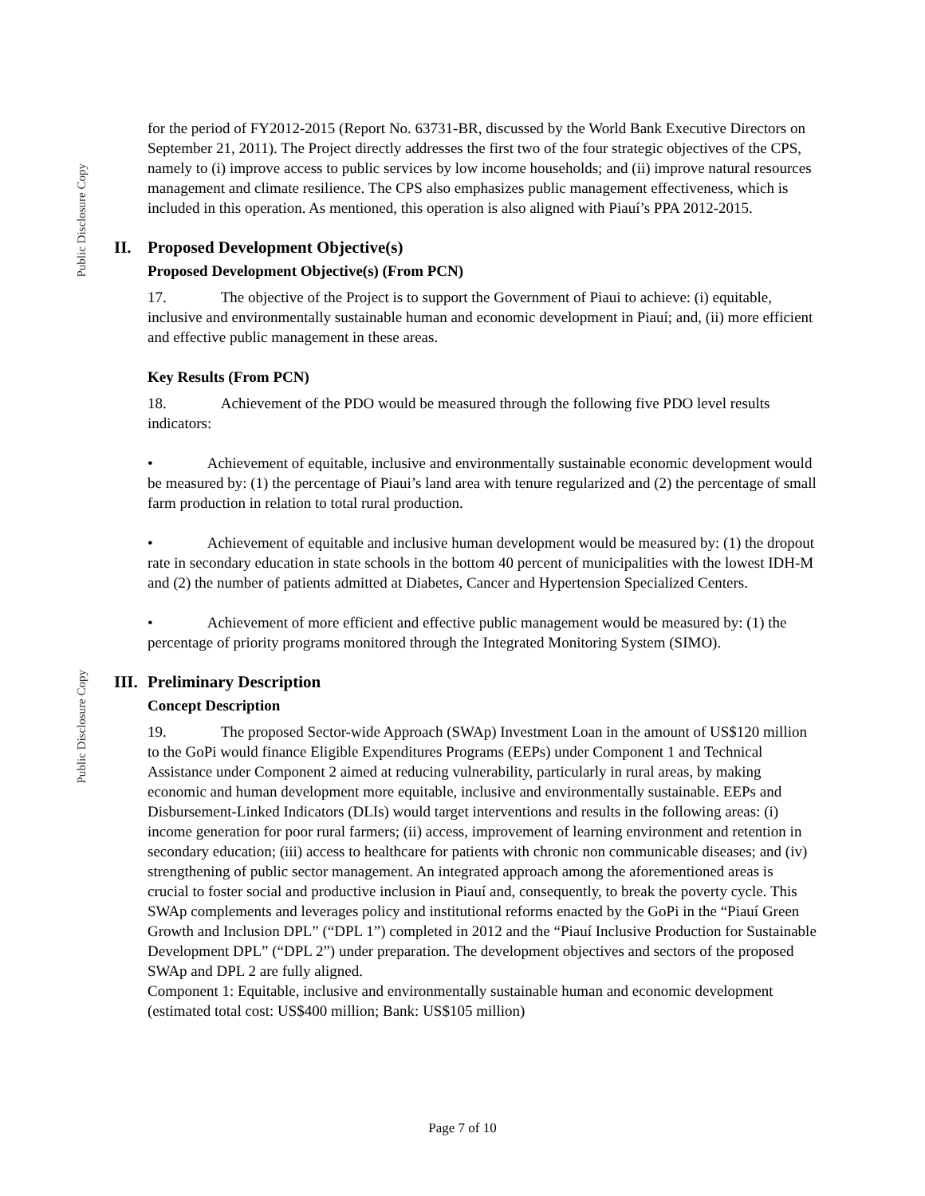Public Disclosure Copy
Public Disclosure Copy
for the period of FY2012-2015 (Report No. 63731-BR, discussed by the World Bank Executive Directors on September 21, 2011). The Project directly addresses the first two of the four strategic objectives of the CPS, namely to (i) improve access to public services by low income households; and (ii) improve natural resources management and climate resilience. The CPS also emphasizes public management effectiveness, which is included in this operation. As mentioned, this operation is also aligned with Piauí’s PPA 2012-2015.
II. Proposed Development Objective(s)
Proposed Development Objective(s) (From PCN)
17. The objective of the Project is to support the Government of Piaui to achieve: (i) equitable, inclusive and environmentally sustainable human and economic development in Piauí; and, (ii) more efficient and effective public management in these areas.
Key Results (From PCN)
18. Achievement of the PDO would be measured through the following five PDO level results indicators:
• Achievement of equitable, inclusive and environmentally sustainable economic development would be measured by: (1) the percentage of Piaui’s land area with tenure regularized and (2) the percentage of small farm production in relation to total rural production.
• Achievement of equitable and inclusive human development would be measured by: (1) the dropout rate in secondary education in state schools in the bottom 40 percent of municipalities with the lowest IDH-M and (2) the number of patients admitted at Diabetes, Cancer and Hypertension Specialized Centers.
• Achievement of more efficient and effective public management would be measured by: (1) the percentage of priority programs monitored through the Integrated Monitoring System (SIMO).
III. Preliminary Description
Concept Description
19. The proposed Sector-wide Approach (SWAp) Investment Loan in the amount of US$120 million to the GoPi would finance Eligible Expenditures Programs (EEPs) under Component 1 and Technical Assistance under Component 2 aimed at reducing vulnerability, particularly in rural areas, by making economic and human development more equitable, inclusive and environmentally sustainable. EEPs and Disbursement-Linked Indicators (DLIs) would target interventions and results in the following areas: (i) income generation for poor rural farmers; (ii) access, improvement of learning environment and retention in secondary education; (iii) access to healthcare for patients with chronic non communicable diseases; and (iv) strengthening of public sector management. An integrated approach among the aforementioned areas is crucial to foster social and productive inclusion in Piauí and, consequently, to break the poverty cycle. This SWAp complements and leverages policy and institutional reforms enacted by the GoPi in the “Piauí Green Growth and Inclusion DPL” (“DPL 1”) completed in 2012 and the “Piauí Inclusive Production for Sustainable Development DPL” (“DPL 2”) under preparation. The development objectives and sectors of the proposed SWAp and DPL 2 are fully aligned.
Component 1: Equitable, inclusive and environmentally sustainable human and economic development (estimated total cost: US$400 million; Bank: US$105 million)
Page 7 of 10